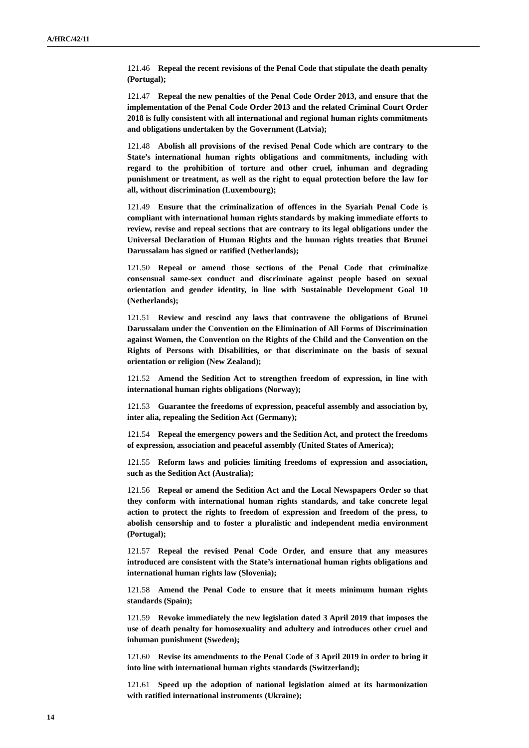A/HRC/42/11
121.46 Repeal the recent revisions of the Penal Code that stipulate the death penalty (Portugal);
121.47 Repeal the new penalties of the Penal Code Order 2013, and ensure that the implementation of the Penal Code Order 2013 and the related Criminal Court Order 2018 is fully consistent with all international and regional human rights commitments and obligations undertaken by the Government (Latvia);
121.48 Abolish all provisions of the revised Penal Code which are contrary to the State’s international human rights obligations and commitments, including with regard to the prohibition of torture and other cruel, inhuman and degrading punishment or treatment, as well as the right to equal protection before the law for all, without discrimination (Luxembourg);
121.49 Ensure that the criminalization of offences in the Syariah Penal Code is compliant with international human rights standards by making immediate efforts to review, revise and repeal sections that are contrary to its legal obligations under the Universal Declaration of Human Rights and the human rights treaties that Brunei Darussalam has signed or ratified (Netherlands);
121.50 Repeal or amend those sections of the Penal Code that criminalize consensual same-sex conduct and discriminate against people based on sexual orientation and gender identity, in line with Sustainable Development Goal 10 (Netherlands);
121.51 Review and rescind any laws that contravene the obligations of Brunei Darussalam under the Convention on the Elimination of All Forms of Discrimination against Women, the Convention on the Rights of the Child and the Convention on the Rights of Persons with Disabilities, or that discriminate on the basis of sexual orientation or religion (New Zealand);
121.52 Amend the Sedition Act to strengthen freedom of expression, in line with international human rights obligations (Norway);
121.53 Guarantee the freedoms of expression, peaceful assembly and association by, inter alia, repealing the Sedition Act (Germany);
121.54 Repeal the emergency powers and the Sedition Act, and protect the freedoms of expression, association and peaceful assembly (United States of America);
121.55 Reform laws and policies limiting freedoms of expression and association, such as the Sedition Act (Australia);
121.56 Repeal or amend the Sedition Act and the Local Newspapers Order so that they conform with international human rights standards, and take concrete legal action to protect the rights to freedom of expression and freedom of the press, to abolish censorship and to foster a pluralistic and independent media environment (Portugal);
121.57 Repeal the revised Penal Code Order, and ensure that any measures introduced are consistent with the State’s international human rights obligations and international human rights law (Slovenia);
121.58 Amend the Penal Code to ensure that it meets minimum human rights standards (Spain);
121.59 Revoke immediately the new legislation dated 3 April 2019 that imposes the use of death penalty for homosexuality and adultery and introduces other cruel and inhuman punishment (Sweden);
121.60 Revise its amendments to the Penal Code of 3 April 2019 in order to bring it into line with international human rights standards (Switzerland);
121.61 Speed up the adoption of national legislation aimed at its harmonization with ratified international instruments (Ukraine);
14